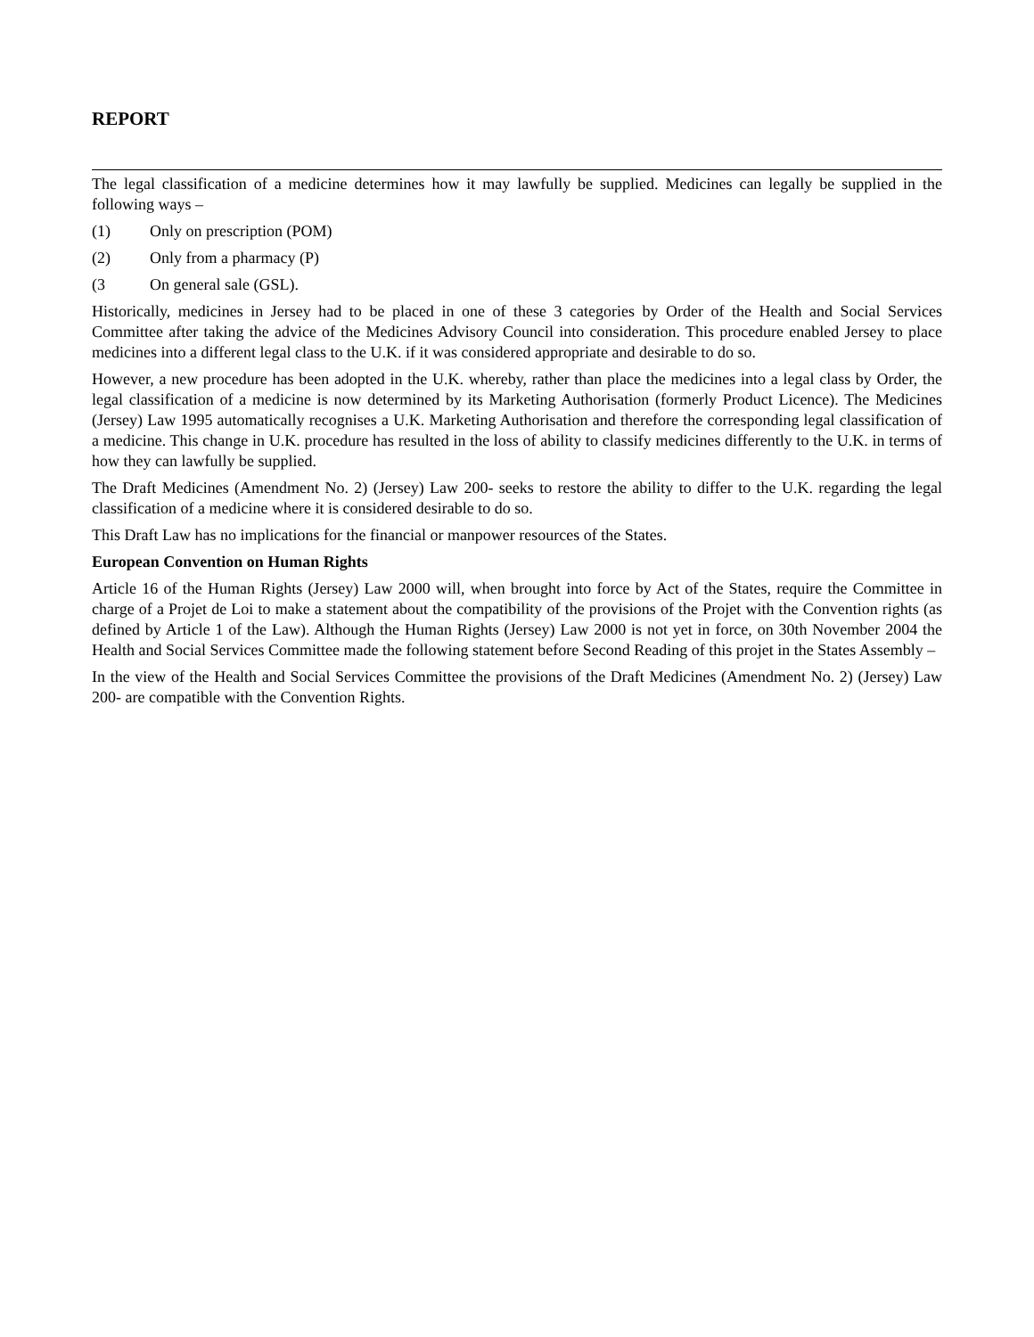REPORT
The legal classification of a medicine determines how it may lawfully be supplied. Medicines can legally be supplied in the following ways –
(1) Only on prescription (POM)
(2) Only from a pharmacy (P)
(3 On general sale (GSL).
Historically, medicines in Jersey had to be placed in one of these 3 categories by Order of the Health and Social Services Committee after taking the advice of the Medicines Advisory Council into consideration. This procedure enabled Jersey to place medicines into a different legal class to the U.K. if it was considered appropriate and desirable to do so.
However, a new procedure has been adopted in the U.K. whereby, rather than place the medicines into a legal class by Order, the legal classification of a medicine is now determined by its Marketing Authorisation (formerly Product Licence). The Medicines (Jersey) Law 1995 automatically recognises a U.K. Marketing Authorisation and therefore the corresponding legal classification of a medicine. This change in U.K. procedure has resulted in the loss of ability to classify medicines differently to the U.K. in terms of how they can lawfully be supplied.
The Draft Medicines (Amendment No. 2) (Jersey) Law 200- seeks to restore the ability to differ to the U.K. regarding the legal classification of a medicine where it is considered desirable to do so.
This Draft Law has no implications for the financial or manpower resources of the States.
European Convention on Human Rights
Article 16 of the Human Rights (Jersey) Law 2000 will, when brought into force by Act of the States, require the Committee in charge of a Projet de Loi to make a statement about the compatibility of the provisions of the Projet with the Convention rights (as defined by Article 1 of the Law). Although the Human Rights (Jersey) Law 2000 is not yet in force, on 30th November 2004 the Health and Social Services Committee made the following statement before Second Reading of this projet in the States Assembly –
In the view of the Health and Social Services Committee the provisions of the Draft Medicines (Amendment No. 2) (Jersey) Law 200- are compatible with the Convention Rights.